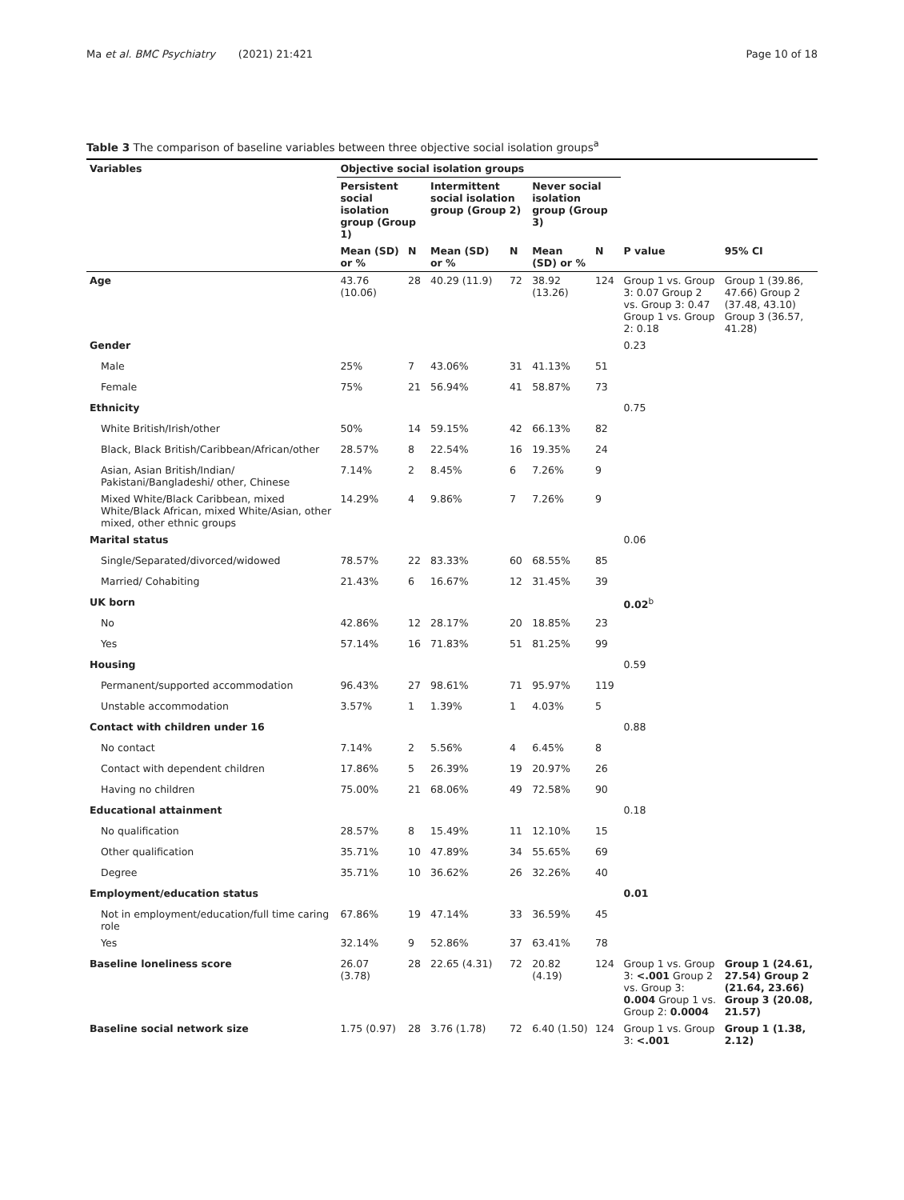Ma et al. BMC Psychiatry (2021) 21:421 Page 10 of 18
Table 3 The comparison of baseline variables between three objective social isolation groups<sup>a</sup>
| Variables | Objective social isolation groups | | | | | | | |
| --- | --- | --- | --- | --- | --- | --- | --- | --- |
| | Persistent social isolation group (Group 1) | | Intermittent social isolation group (Group 2) | | Never social isolation group (Group 3) | | | |
| | Mean (SD) or % | N | Mean (SD) or % | N | Mean (SD) or % | N | P value | 95% CI |
| Age | 43.76 (10.06) | 28 | 40.29 (11.9) | 72 | 38.92 (13.26) | 124 | Group 1 vs. Group 3: 0.07 Group 2 vs. Group 3: 0.47 Group 1 vs. Group 2: 0.18 | Group 1 (39.86, 47.66) Group 2 (37.48, 43.10) Group 3 (36.57, 41.28) |
| Gender | | | | | | | 0.23 | |
| Male | 25% | 7 | 43.06% | 31 | 41.13% | 51 | | |
| Female | 75% | 21 | 56.94% | 41 | 58.87% | 73 | | |
| Ethnicity | | | | | | | 0.75 | |
| White British/Irish/other | 50% | 14 | 59.15% | 42 | 66.13% | 82 | | |
| Black, Black British/Caribbean/African/other | 28.57% | 8 | 22.54% | 16 | 19.35% | 24 | | |
| Asian, Asian British/Indian/ Pakistani/Bangladeshi/ other, Chinese | 7.14% | 2 | 8.45% | 6 | 7.26% | 9 | | |
| Mixed White/Black Caribbean, mixed White/Black African, mixed White/Asian, other mixed, other ethnic groups | 14.29% | 4 | 9.86% | 7 | 7.26% | 9 | | |
| Marital status | | | | | | | 0.06 | |
| Single/Separated/divorced/widowed | 78.57% | 22 | 83.33% | 60 | 68.55% | 85 | | |
| Married/ Cohabiting | 21.43% | 6 | 16.67% | 12 | 31.45% | 39 | | |
| UK born | | | | | | | 0.02<sup>b</sup> | |
| No | 42.86% | 12 | 28.17% | 20 | 18.85% | 23 | | |
| Yes | 57.14% | 16 | 71.83% | 51 | 81.25% | 99 | | |
| Housing | | | | | | | 0.59 | |
| Permanent/supported accommodation | 96.43% | 27 | 98.61% | 71 | 95.97% | 119 | | |
| Unstable accommodation | 3.57% | 1 | 1.39% | 1 | 4.03% | 5 | | |
| Contact with children under 16 | | | | | | | 0.88 | |
| No contact | 7.14% | 2 | 5.56% | 4 | 6.45% | 8 | | |
| Contact with dependent children | 17.86% | 5 | 26.39% | 19 | 20.97% | 26 | | |
| Having no children | 75.00% | 21 | 68.06% | 49 | 72.58% | 90 | | |
| Educational attainment | | | | | | | 0.18 | |
| No qualification | 28.57% | 8 | 15.49% | 11 | 12.10% | 15 | | |
| Other qualification | 35.71% | 10 | 47.89% | 34 | 55.65% | 69 | | |
| Degree | 35.71% | 10 | 36.62% | 26 | 32.26% | 40 | | |
| Employment/education status | | | | | | | 0.01 | |
| Not in employment/education/full time caring role | 67.86% | 19 | 47.14% | 33 | 36.59% | 45 | | |
| Yes | 32.14% | 9 | 52.86% | 37 | 63.41% | 78 | | |
| Baseline loneliness score | 26.07 (3.78) | 28 | 22.65 (4.31) | 72 | 20.82 (4.19) | 124 | Group 1 vs. Group 3: <.001 Group 2 vs. Group 3: 0.004 Group 1 vs. Group 2: 0.0004 | Group 1 (24.61, 27.54) Group 2 (21.64, 23.66) Group 3 (20.08, 21.57) |
| Baseline social network size | 1.75 (0.97) | 28 | 3.76 (1.78) | 72 | 6.40 (1.50) | 124 | Group 1 vs. Group 3: <.001 | Group 1 (1.38, 2.12) |